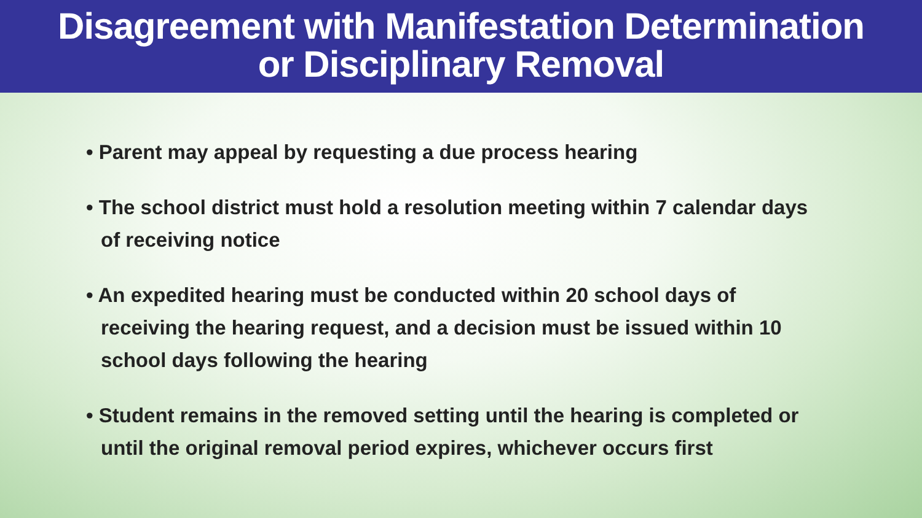Disagreement with Manifestation Determination
or Disciplinary Removal
• Parent may appeal by requesting a due process hearing
• The school district must hold a resolution meeting within 7 calendar days of receiving notice
• An expedited hearing must be conducted within 20 school days of receiving the hearing request, and a decision must be issued within 10 school days following the hearing
• Student remains in the removed setting until the hearing is completed or until the original removal period expires, whichever occurs first